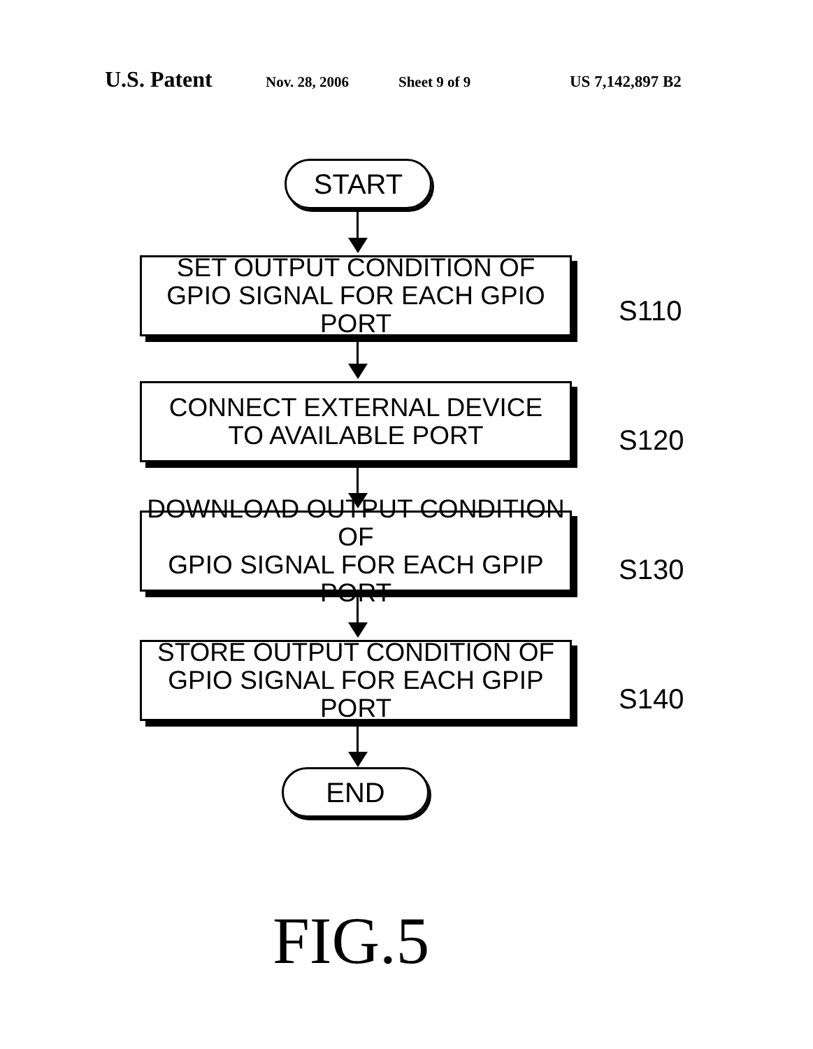U.S. Patent Nov. 28, 2006 Sheet 9 of 9 US 7,142,897 B2
START
SET OUTPUT CONDITION OF
GPIO SIGNAL FOR EACH GPIO PORT
S110
CONNECT EXTERNAL DEVICE
TO AVAILABLE PORT
S120
DOWNLOAD OUTPUT CONDITION OF
GPIO SIGNAL FOR EACH GPIP PORT
S130
STORE OUTPUT CONDITION OF
GPIO SIGNAL FOR EACH GPIP PORT
S140
END
FIG.5